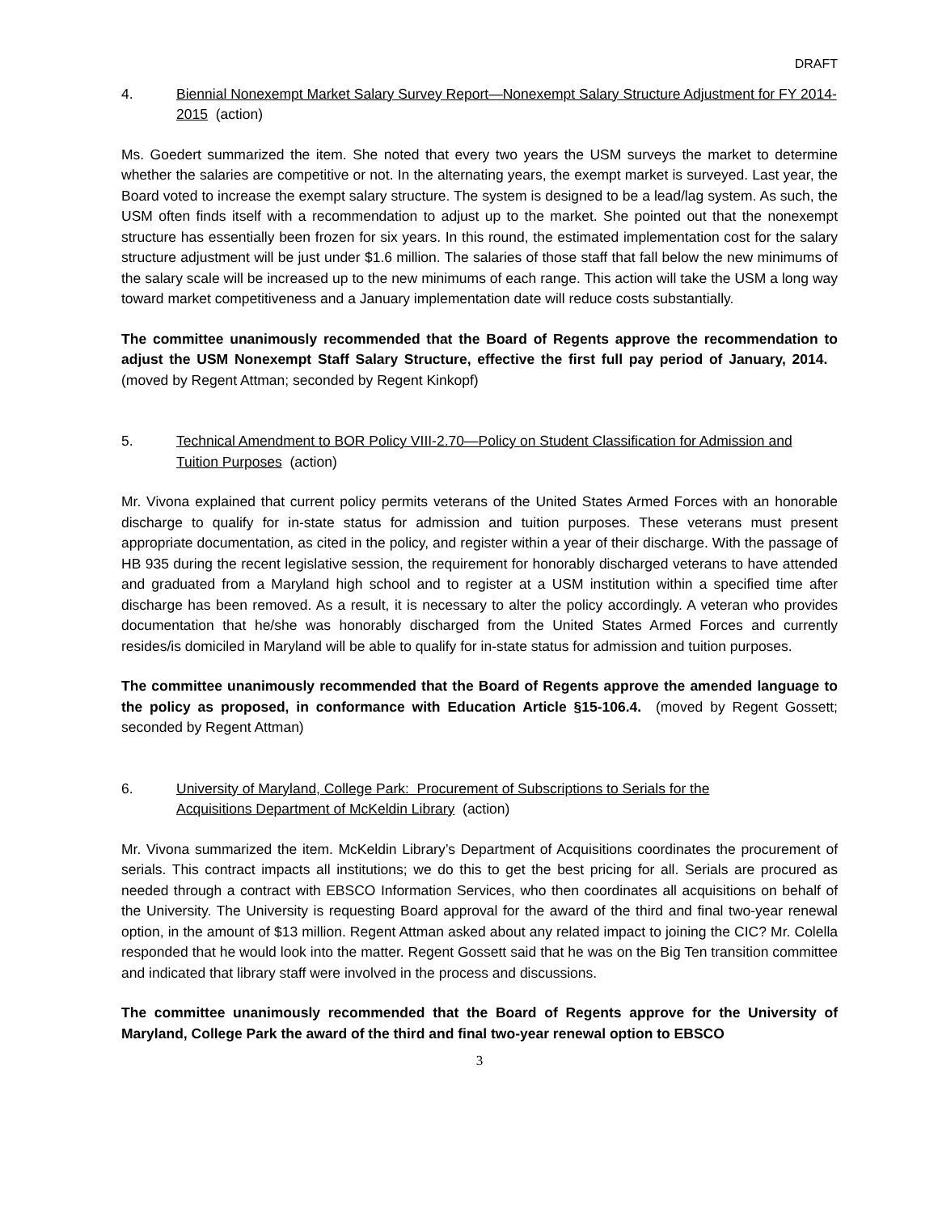DRAFT
4. Biennial Nonexempt Market Salary Survey Report—Nonexempt Salary Structure Adjustment for FY 2014-2015 (action)
Ms. Goedert summarized the item. She noted that every two years the USM surveys the market to determine whether the salaries are competitive or not. In the alternating years, the exempt market is surveyed. Last year, the Board voted to increase the exempt salary structure. The system is designed to be a lead/lag system. As such, the USM often finds itself with a recommendation to adjust up to the market. She pointed out that the nonexempt structure has essentially been frozen for six years. In this round, the estimated implementation cost for the salary structure adjustment will be just under $1.6 million. The salaries of those staff that fall below the new minimums of the salary scale will be increased up to the new minimums of each range. This action will take the USM a long way toward market competitiveness and a January implementation date will reduce costs substantially.
The committee unanimously recommended that the Board of Regents approve the recommendation to adjust the USM Nonexempt Staff Salary Structure, effective the first full pay period of January, 2014. (moved by Regent Attman; seconded by Regent Kinkopf)
5. Technical Amendment to BOR Policy VIII-2.70—Policy on Student Classification for Admission and Tuition Purposes (action)
Mr. Vivona explained that current policy permits veterans of the United States Armed Forces with an honorable discharge to qualify for in-state status for admission and tuition purposes. These veterans must present appropriate documentation, as cited in the policy, and register within a year of their discharge. With the passage of HB 935 during the recent legislative session, the requirement for honorably discharged veterans to have attended and graduated from a Maryland high school and to register at a USM institution within a specified time after discharge has been removed. As a result, it is necessary to alter the policy accordingly. A veteran who provides documentation that he/she was honorably discharged from the United States Armed Forces and currently resides/is domiciled in Maryland will be able to qualify for in-state status for admission and tuition purposes.
The committee unanimously recommended that the Board of Regents approve the amended language to the policy as proposed, in conformance with Education Article §15-106.4. (moved by Regent Gossett; seconded by Regent Attman)
6. University of Maryland, College Park: Procurement of Subscriptions to Serials for the
Acquisitions Department of McKeldin Library (action)
Mr. Vivona summarized the item. McKeldin Library’s Department of Acquisitions coordinates the procurement of serials. This contract impacts all institutions; we do this to get the best pricing for all. Serials are procured as needed through a contract with EBSCO Information Services, who then coordinates all acquisitions on behalf of the University. The University is requesting Board approval for the award of the third and final two-year renewal option, in the amount of $13 million. Regent Attman asked about any related impact to joining the CIC? Mr. Colella responded that he would look into the matter. Regent Gossett said that he was on the Big Ten transition committee and indicated that library staff were involved in the process and discussions.
The committee unanimously recommended that the Board of Regents approve for the University of Maryland, College Park the award of the third and final two-year renewal option to EBSCO
3